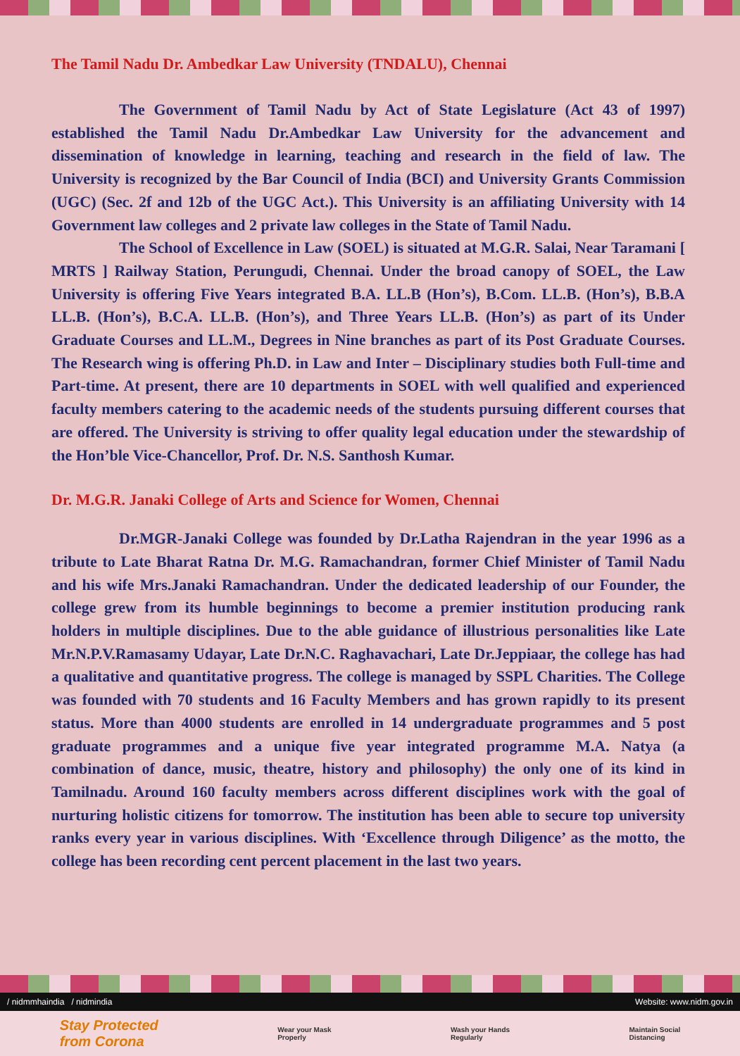The Tamil Nadu Dr. Ambedkar Law University (TNDALU), Chennai
The Government of Tamil Nadu by Act of State Legislature (Act 43 of 1997) established the Tamil Nadu Dr.Ambedkar Law University for the advancement and dissemination of knowledge in learning, teaching and research in the field of law. The University is recognized by the Bar Council of India (BCI) and University Grants Commission (UGC) (Sec. 2f and 12b of the UGC Act.). This University is an affiliating University with 14 Government law colleges and 2 private law colleges in the State of Tamil Nadu.
The School of Excellence in Law (SOEL) is situated at M.G.R. Salai, Near Taramani [ MRTS ] Railway Station, Perungudi, Chennai. Under the broad canopy of SOEL, the Law University is offering Five Years integrated B.A. LL.B (Hon’s), B.Com. LL.B. (Hon’s), B.B.A LL.B. (Hon’s), B.C.A. LL.B. (Hon’s), and Three Years LL.B. (Hon’s) as part of its Under Graduate Courses and LL.M., Degrees in Nine branches as part of its Post Graduate Courses. The Research wing is offering Ph.D. in Law and Inter – Disciplinary studies both Full-time and Part-time. At present, there are 10 departments in SOEL with well qualified and experienced faculty members catering to the academic needs of the students pursuing different courses that are offered. The University is striving to offer quality legal education under the stewardship of the Hon’ble Vice-Chancellor, Prof. Dr. N.S. Santhosh Kumar.
Dr. M.G.R. Janaki College of Arts and Science for Women, Chennai
Dr.MGR-Janaki College was founded by Dr.Latha Rajendran in the year 1996 as a tribute to Late Bharat Ratna Dr. M.G. Ramachandran, former Chief Minister of Tamil Nadu and his wife Mrs.Janaki Ramachandran. Under the dedicated leadership of our Founder, the college grew from its humble beginnings to become a premier institution producing rank holders in multiple disciplines. Due to the able guidance of illustrious personalities like Late Mr.N.P.V.Ramasamy Udayar, Late Dr.N.C. Raghavachari, Late Dr.Jeppiaar, the college has had a qualitative and quantitative progress. The college is managed by SSPL Charities. The College was founded with 70 students and 16 Faculty Members and has grown rapidly to its present status. More than 4000 students are enrolled in 14 undergraduate programmes and 5 post graduate programmes and a unique five year integrated programme M.A. Natya (a combination of dance, music, theatre, history and philosophy) the only one of its kind in Tamilnadu. Around 160 faculty members across different disciplines work with the goal of nurturing holistic citizens for tomorrow. The institution has been able to secure top university ranks every year in various disciplines. With ‘Excellence through Diligence’ as the motto, the college has been recording cent percent placement in the last two years.
/ nidmmhaindia / nidmindia Website: www.nidm.gov.in
Stay Protected
from Corona Wear your Mask
Properly Wash your Hands
Regularly Maintain Social
Distancing